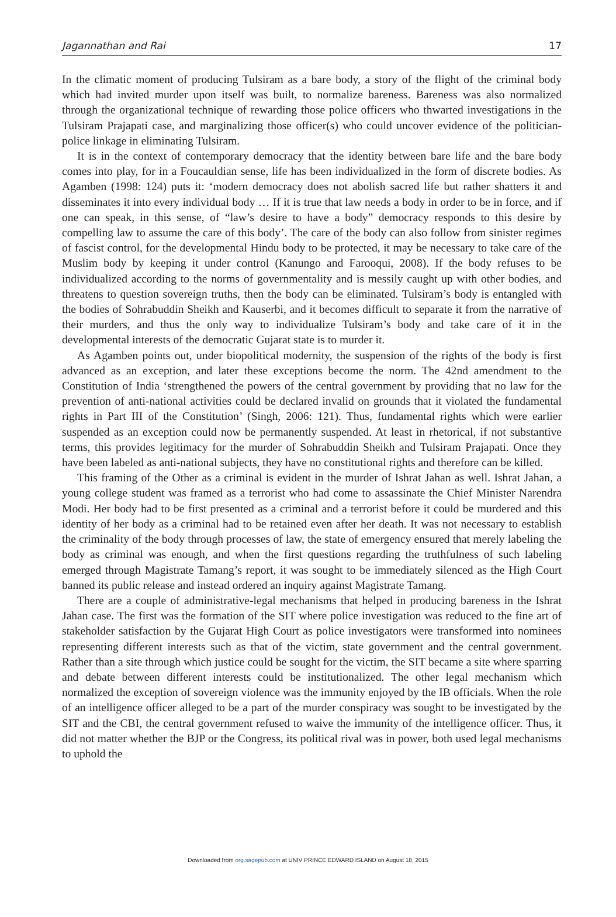Jagannathan and Rai 17
In the climatic moment of producing Tulsiram as a bare body, a story of the flight of the criminal body which had invited murder upon itself was built, to normalize bareness. Bareness was also normalized through the organizational technique of rewarding those police officers who thwarted investigations in the Tulsiram Prajapati case, and marginalizing those officer(s) who could uncover evidence of the politician-police linkage in eliminating Tulsiram.
It is in the context of contemporary democracy that the identity between bare life and the bare body comes into play, for in a Foucauldian sense, life has been individualized in the form of discrete bodies. As Agamben (1998: 124) puts it: ‘modern democracy does not abolish sacred life but rather shatters it and disseminates it into every individual body … If it is true that law needs a body in order to be in force, and if one can speak, in this sense, of “law’s desire to have a body” democracy responds to this desire by compelling law to assume the care of this body’. The care of the body can also follow from sinister regimes of fascist control, for the developmental Hindu body to be protected, it may be necessary to take care of the Muslim body by keeping it under control (Kanungo and Farooqui, 2008). If the body refuses to be individualized according to the norms of governmentality and is messily caught up with other bodies, and threatens to question sovereign truths, then the body can be eliminated. Tulsiram’s body is entangled with the bodies of Sohrabuddin Sheikh and Kauserbi, and it becomes difficult to separate it from the narrative of their murders, and thus the only way to individualize Tulsiram’s body and take care of it in the developmental interests of the democratic Gujarat state is to murder it.
As Agamben points out, under biopolitical modernity, the suspension of the rights of the body is first advanced as an exception, and later these exceptions become the norm. The 42nd amendment to the Constitution of India ‘strengthened the powers of the central government by providing that no law for the prevention of anti-national activities could be declared invalid on grounds that it violated the fundamental rights in Part III of the Constitution’ (Singh, 2006: 121). Thus, fundamental rights which were earlier suspended as an exception could now be permanently suspended. At least in rhetorical, if not substantive terms, this provides legitimacy for the murder of Sohrabuddin Sheikh and Tulsiram Prajapati. Once they have been labeled as anti-national subjects, they have no constitutional rights and therefore can be killed.
This framing of the Other as a criminal is evident in the murder of Ishrat Jahan as well. Ishrat Jahan, a young college student was framed as a terrorist who had come to assassinate the Chief Minister Narendra Modi. Her body had to be first presented as a criminal and a terrorist before it could be murdered and this identity of her body as a criminal had to be retained even after her death. It was not necessary to establish the criminality of the body through processes of law, the state of emergency ensured that merely labeling the body as criminal was enough, and when the first questions regarding the truthfulness of such labeling emerged through Magistrate Tamang’s report, it was sought to be immediately silenced as the High Court banned its public release and instead ordered an inquiry against Magistrate Tamang.
There are a couple of administrative-legal mechanisms that helped in producing bareness in the Ishrat Jahan case. The first was the formation of the SIT where police investigation was reduced to the fine art of stakeholder satisfaction by the Gujarat High Court as police investigators were transformed into nominees representing different interests such as that of the victim, state government and the central government. Rather than a site through which justice could be sought for the victim, the SIT became a site where sparring and debate between different interests could be institutionalized. The other legal mechanism which normalized the exception of sovereign violence was the immunity enjoyed by the IB officials. When the role of an intelligence officer alleged to be a part of the murder conspiracy was sought to be investigated by the SIT and the CBI, the central government refused to waive the immunity of the intelligence officer. Thus, it did not matter whether the BJP or the Congress, its political rival was in power, both used legal mechanisms to uphold the
Downloaded from org.sagepub.com at UNIV PRINCE EDWARD ISLAND on August 18, 2015